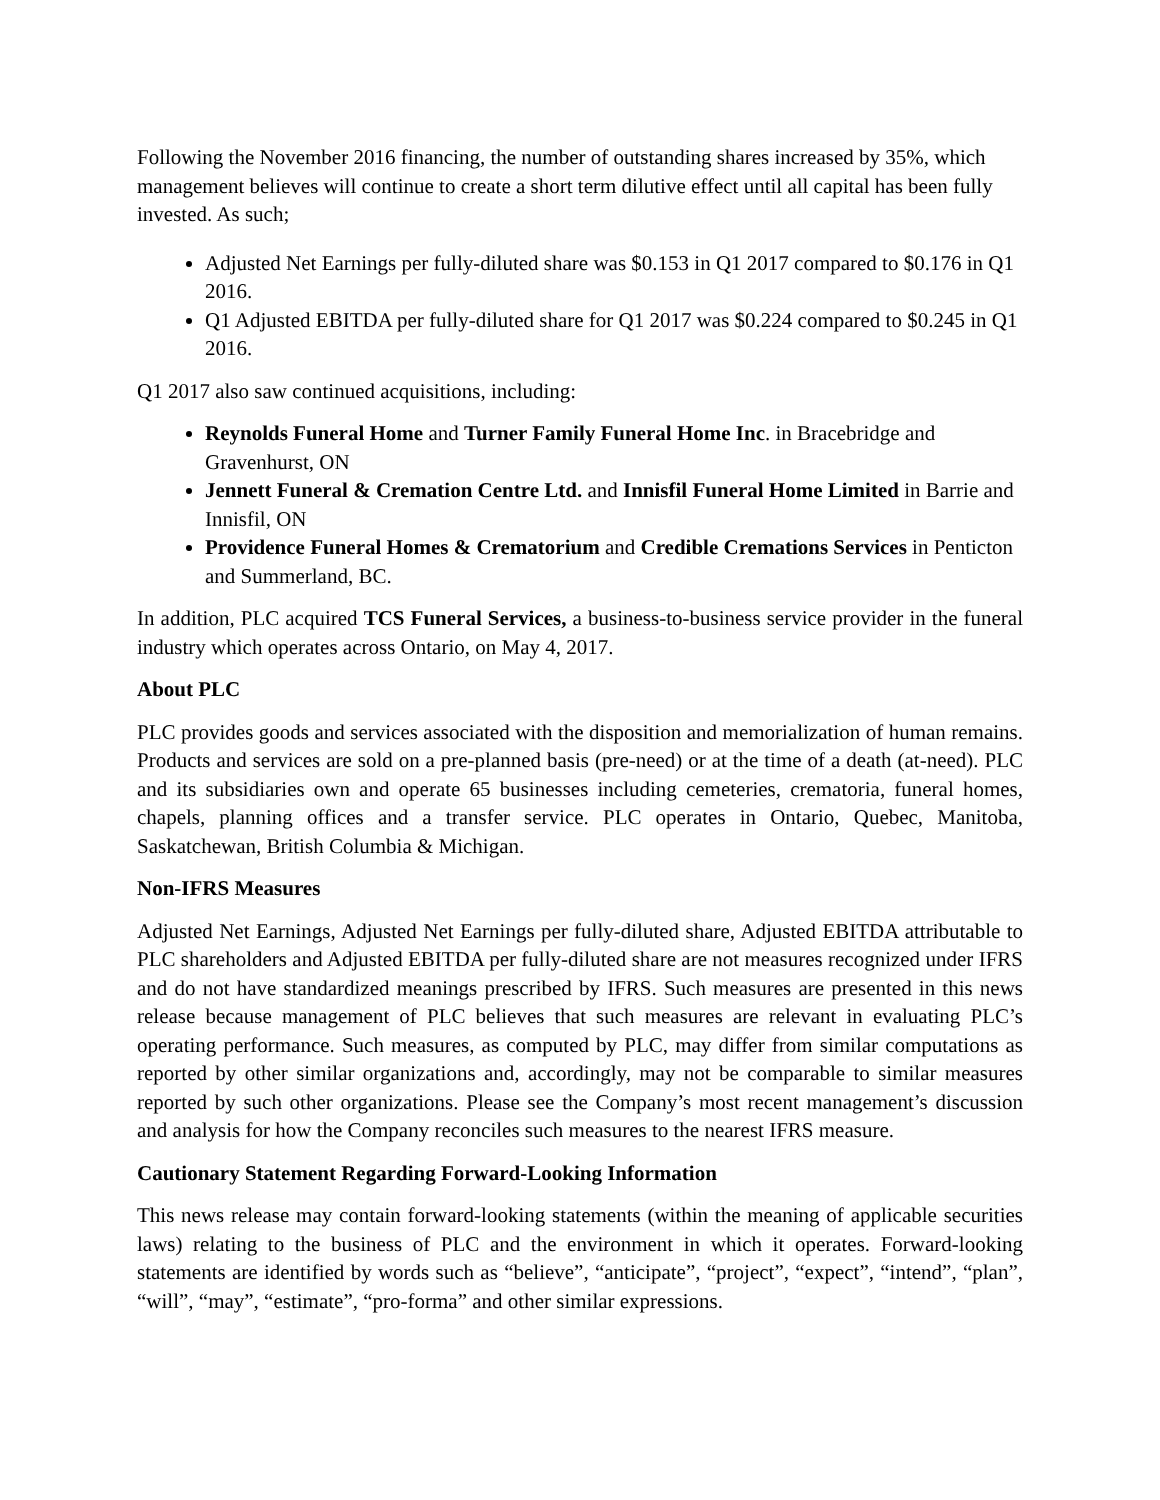Following the November 2016 financing, the number of outstanding shares increased by 35%, which management believes will continue to create a short term dilutive effect until all capital has been fully invested. As such;
Adjusted Net Earnings per fully-diluted share was $0.153 in Q1 2017 compared to $0.176 in Q1 2016.
Q1 Adjusted EBITDA per fully-diluted share for Q1 2017 was $0.224 compared to $0.245 in Q1 2016.
Q1 2017 also saw continued acquisitions, including:
Reynolds Funeral Home and Turner Family Funeral Home Inc. in Bracebridge and Gravenhurst, ON
Jennett Funeral & Cremation Centre Ltd. and Innisfil Funeral Home Limited in Barrie and Innisfil, ON
Providence Funeral Homes & Crematorium and Credible Cremations Services in Penticton and Summerland, BC.
In addition, PLC acquired TCS Funeral Services, a business-to-business service provider in the funeral industry which operates across Ontario, on May 4, 2017.
About PLC
PLC provides goods and services associated with the disposition and memorialization of human remains. Products and services are sold on a pre-planned basis (pre-need) or at the time of a death (at-need). PLC and its subsidiaries own and operate 65 businesses including cemeteries, crematoria, funeral homes, chapels, planning offices and a transfer service. PLC operates in Ontario, Quebec, Manitoba, Saskatchewan, British Columbia & Michigan.
Non-IFRS Measures
Adjusted Net Earnings, Adjusted Net Earnings per fully-diluted share, Adjusted EBITDA attributable to PLC shareholders and Adjusted EBITDA per fully-diluted share are not measures recognized under IFRS and do not have standardized meanings prescribed by IFRS. Such measures are presented in this news release because management of PLC believes that such measures are relevant in evaluating PLC’s operating performance. Such measures, as computed by PLC, may differ from similar computations as reported by other similar organizations and, accordingly, may not be comparable to similar measures reported by such other organizations. Please see the Company’s most recent management’s discussion and analysis for how the Company reconciles such measures to the nearest IFRS measure.
Cautionary Statement Regarding Forward-Looking Information
This news release may contain forward-looking statements (within the meaning of applicable securities laws) relating to the business of PLC and the environment in which it operates. Forward-looking statements are identified by words such as “believe”, “anticipate”, “project”, “expect”, “intend”, “plan”, “will”, “may”, “estimate”, “pro-forma” and other similar expressions.